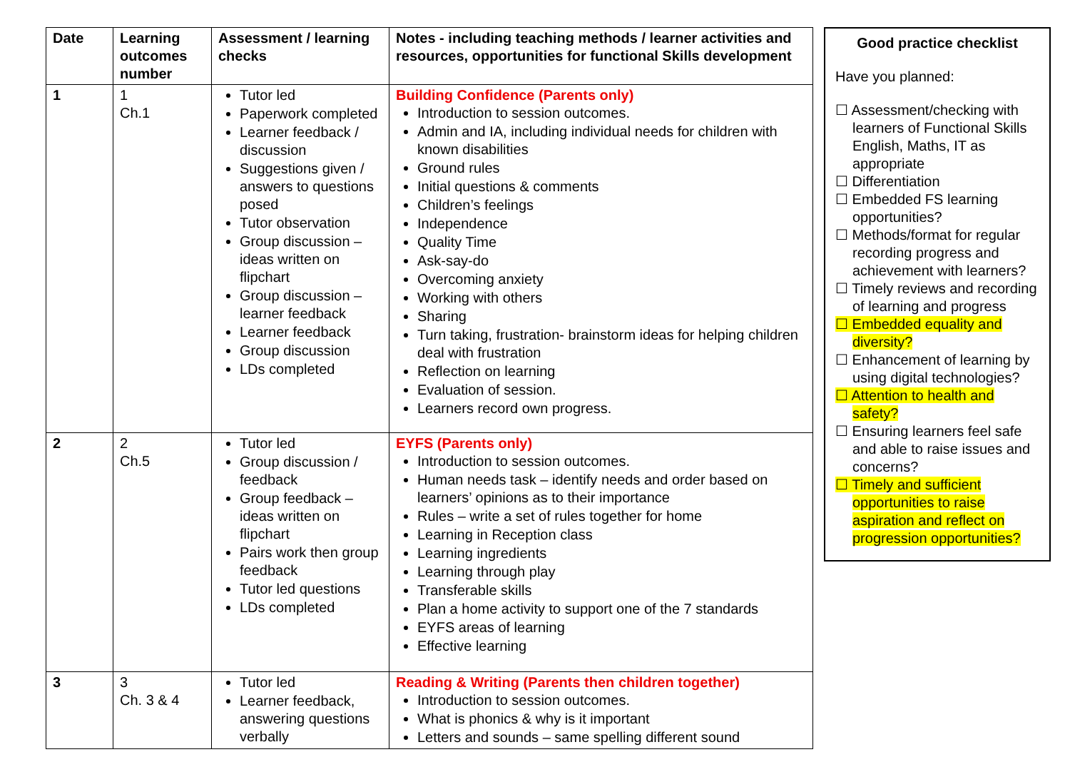| Date | Learning outcomes number | Assessment / learning checks | Notes - including teaching methods / learner activities and resources, opportunities for functional Skills development |
| --- | --- | --- | --- |
| 1 | 1 Ch.1 | Tutor led Paperwork completed Learner feedback / discussion Suggestions given / answers to questions posed Tutor observation Group discussion – ideas written on flipchart Group discussion – learner feedback Learner feedback Group discussion LDs completed | Building Confidence (Parents only) Introduction to session outcomes. Admin and IA, including individual needs for children with known disabilities Ground rules Initial questions & comments Children’s feelings Independence Quality Time Ask-say-do Overcoming anxiety Working with others Sharing Turn taking, frustration- brainstorm ideas for helping children deal with frustration Reflection on learning Evaluation of session. Learners record own progress. |
| 2 | 2 Ch.5 | Tutor led Group discussion / feedback Group feedback – ideas written on flipchart Pairs work then group feedback Tutor led questions LDs completed | EYFS (Parents only) Introduction to session outcomes. Human needs task – identify needs and order based on learners’ opinions as to their importance Rules – write a set of rules together for home Learning in Reception class Learning ingredients Learning through play Transferable skills Plan a home activity to support one of the 7 standards EYFS areas of learning Effective learning |
| 3 | 3 Ch. 3 & 4 | Tutor led Learner feedback, answering questions verbally | Reading & Writing (Parents then children together) Introduction to session outcomes. What is phonics & why is it important Letters and sounds – same spelling different sound |
Good practice checklist
Have you planned:
☐ Assessment/checking with learners of Functional Skills English, Maths, IT as appropriate
☐ Differentiation
☐ Embedded FS learning opportunities?
☐ Methods/format for regular recording progress and achievement with learners?
☐ Timely reviews and recording of learning and progress
☐ Embedded equality and diversity?
☐ Enhancement of learning by using digital technologies?
☐ Attention to health and safety?
☐ Ensuring learners feel safe and able to raise issues and concerns?
☐ Timely and sufficient opportunities to raise aspiration and reflect on progression opportunities?